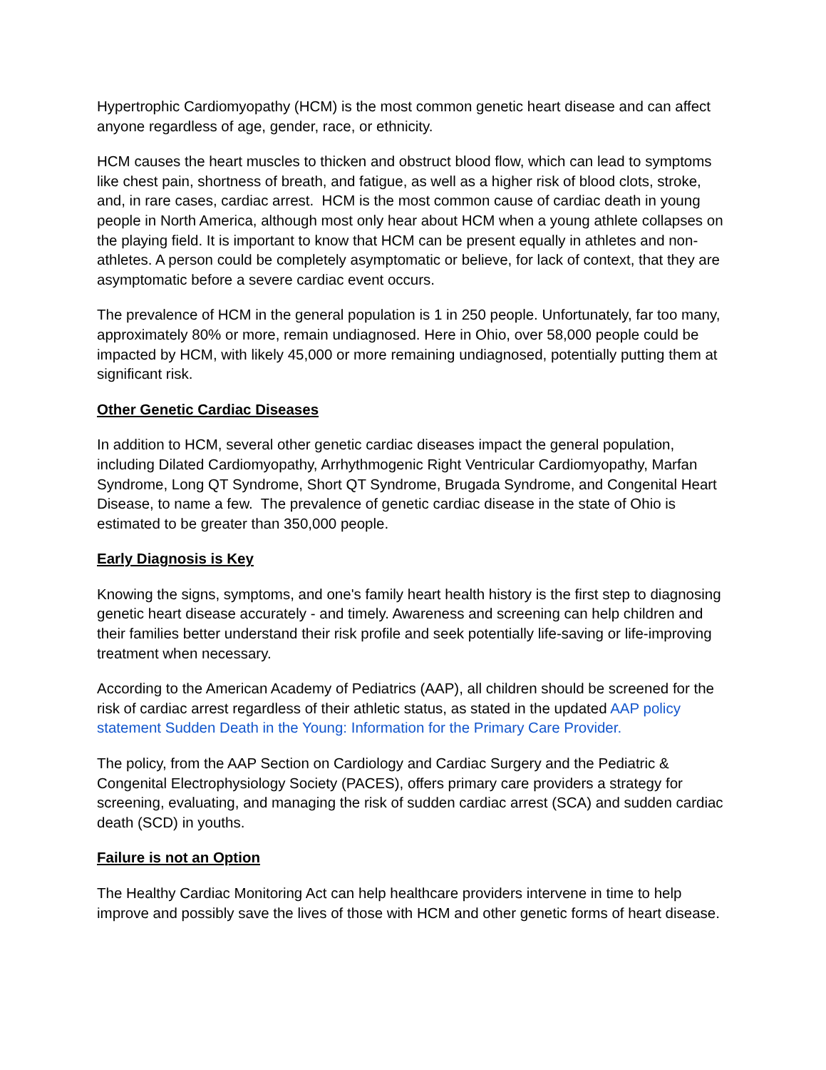Hypertrophic Cardiomyopathy (HCM) is the most common genetic heart disease and can affect anyone regardless of age, gender, race, or ethnicity.
HCM causes the heart muscles to thicken and obstruct blood flow, which can lead to symptoms like chest pain, shortness of breath, and fatigue, as well as a higher risk of blood clots, stroke, and, in rare cases, cardiac arrest. HCM is the most common cause of cardiac death in young people in North America, although most only hear about HCM when a young athlete collapses on the playing field. It is important to know that HCM can be present equally in athletes and non-athletes. A person could be completely asymptomatic or believe, for lack of context, that they are asymptomatic before a severe cardiac event occurs.
The prevalence of HCM in the general population is 1 in 250 people. Unfortunately, far too many, approximately 80% or more, remain undiagnosed. Here in Ohio, over 58,000 people could be impacted by HCM, with likely 45,000 or more remaining undiagnosed, potentially putting them at significant risk.
Other Genetic Cardiac Diseases
In addition to HCM, several other genetic cardiac diseases impact the general population, including Dilated Cardiomyopathy, Arrhythmogenic Right Ventricular Cardiomyopathy, Marfan Syndrome, Long QT Syndrome, Short QT Syndrome, Brugada Syndrome, and Congenital Heart Disease, to name a few. The prevalence of genetic cardiac disease in the state of Ohio is estimated to be greater than 350,000 people.
Early Diagnosis is Key
Knowing the signs, symptoms, and one's family heart health history is the first step to diagnosing genetic heart disease accurately - and timely. Awareness and screening can help children and their families better understand their risk profile and seek potentially life-saving or life-improving treatment when necessary.
According to the American Academy of Pediatrics (AAP), all children should be screened for the risk of cardiac arrest regardless of their athletic status, as stated in the updated AAP policy statement Sudden Death in the Young: Information for the Primary Care Provider.
The policy, from the AAP Section on Cardiology and Cardiac Surgery and the Pediatric & Congenital Electrophysiology Society (PACES), offers primary care providers a strategy for screening, evaluating, and managing the risk of sudden cardiac arrest (SCA) and sudden cardiac death (SCD) in youths.
Failure is not an Option
The Healthy Cardiac Monitoring Act can help healthcare providers intervene in time to help improve and possibly save the lives of those with HCM and other genetic forms of heart disease.